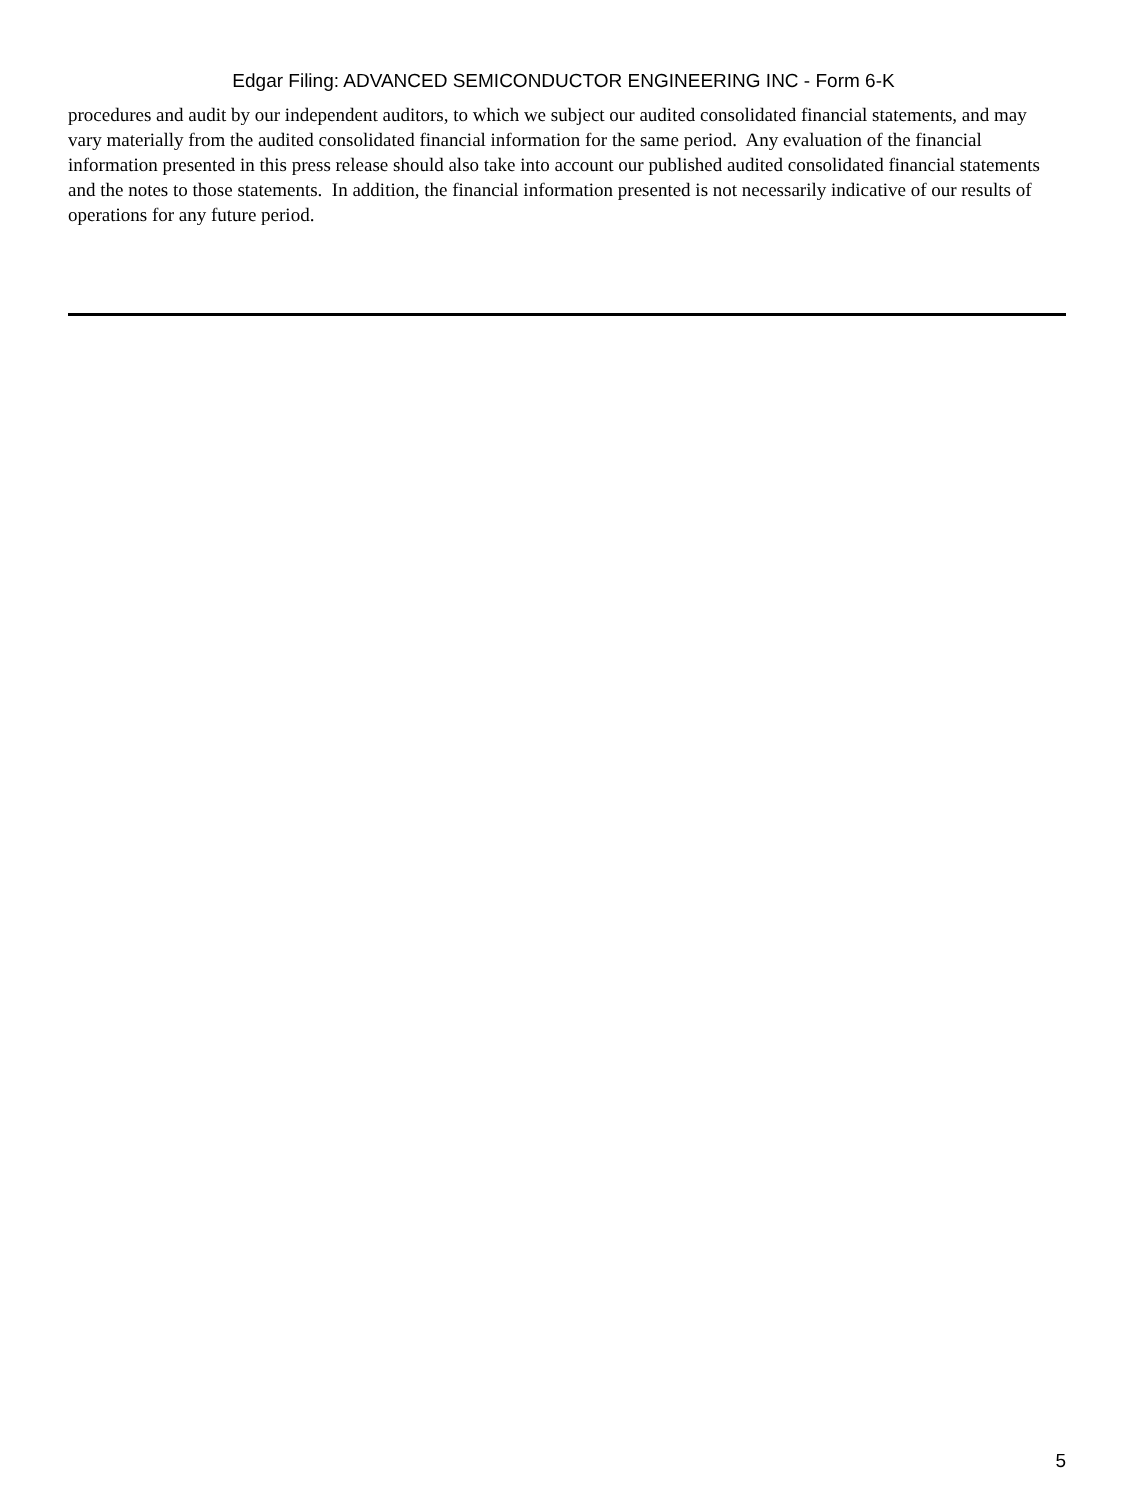Edgar Filing: ADVANCED SEMICONDUCTOR ENGINEERING INC - Form 6-K
procedures and audit by our independent auditors, to which we subject our audited consolidated financial statements, and may vary materially from the audited consolidated financial information for the same period. Any evaluation of the financial information presented in this press release should also take into account our published audited consolidated financial statements and the notes to those statements. In addition, the financial information presented is not necessarily indicative of our results of operations for any future period.
5